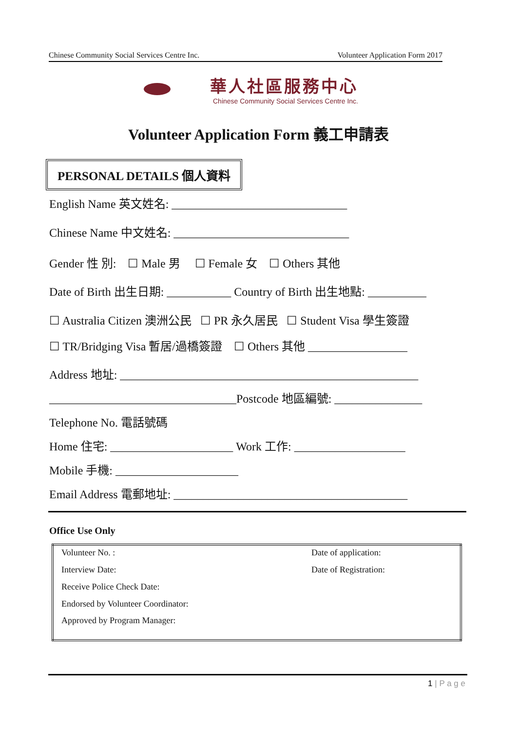Chinese Community Social Services Centre Inc. Volunteer Application Form 2017
華人社區服務中心
Chinese Community Social Services Centre Inc.
Volunteer Application Form 義工申請表
PERSONAL DETAILS 個人資料
English Name 英文姓名: ______________________________
Chinese Name 中文姓名: ______________________________
Gender 性 別: ☐ Male 男 ☐ Female 女 ☐ Others 其他
Date of Birth 出生日期: ___________ Country of Birth 出生地點: __________
☐ Australia Citizen 澳洲公民 ☐ PR 永久居民 ☐ Student Visa 學生簽證
☐ TR/Bridging Visa 暫居/過橋簽證 ☐ Others 其他 _________________
Address 地址: ___________________________________________________
________________________________Postcode 地區編號: _______________
Telephone No. 電話號碼
Home 住宅: _____________________ Work 工作: ___________________
Mobile 手機: _____________________
Email Address 電郵地址: ________________________________________
Office Use Only
| Volunteer No. : | Date of application: |
| Interview Date: | Date of Registration: |
| Receive Police Check Date: | |
| Endorsed by Volunteer Coordinator: | |
| Approved by Program Manager: | |
1 | P a g e